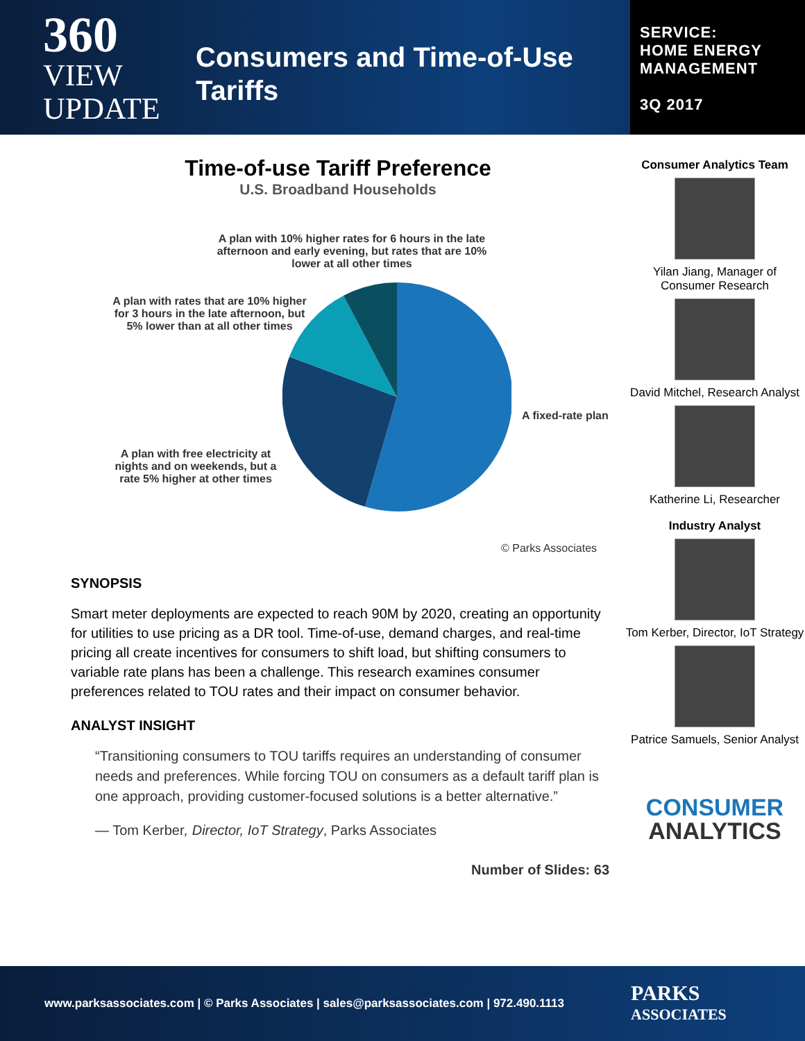360
VIEW
UPDATE
Consumers and Time-of-Use Tariffs
SERVICE:
HOME ENERGY
MANAGEMENT
3Q 2017
Time-of-use Tariff Preference
U.S. Broadband Households
A plan with 10% higher rates for 6 hours in the late afternoon and early evening, but rates that are 10% lower at all other times
A plan with rates that are 10% higher for 3 hours in the late afternoon, but 5% lower than at all other times
A plan with free electricity at nights and on weekends, but a rate 5% higher at other times
A fixed-rate plan
© Parks Associates
SYNOPSIS
Smart meter deployments are expected to reach 90M by 2020, creating an opportunity for utilities to use pricing as a DR tool. Time-of-use, demand charges, and real-time pricing all create incentives for consumers to shift load, but shifting consumers to variable rate plans has been a challenge. This research examines consumer preferences related to TOU rates and their impact on consumer behavior.
ANALYST INSIGHT
“Transitioning consumers to TOU tariffs requires an understanding of consumer needs and preferences. While forcing TOU on consumers as a default tariff plan is one approach, providing customer-focused solutions is a better alternative.”
— Tom Kerber, Director, IoT Strategy, Parks Associates
Number of Slides: 63
Consumer Analytics Team
Yilan Jiang, Manager of Consumer Research
David Mitchel, Research Analyst
Katherine Li, Researcher
Industry Analyst
Tom Kerber, Director, IoT Strategy
Patrice Samuels, Senior Analyst
CONSUMER
ANALYTICS
www.parksassociates.com | © Parks Associates | sales@parksassociates.com | 972.490.1113 PARKS
ASSOCIATES